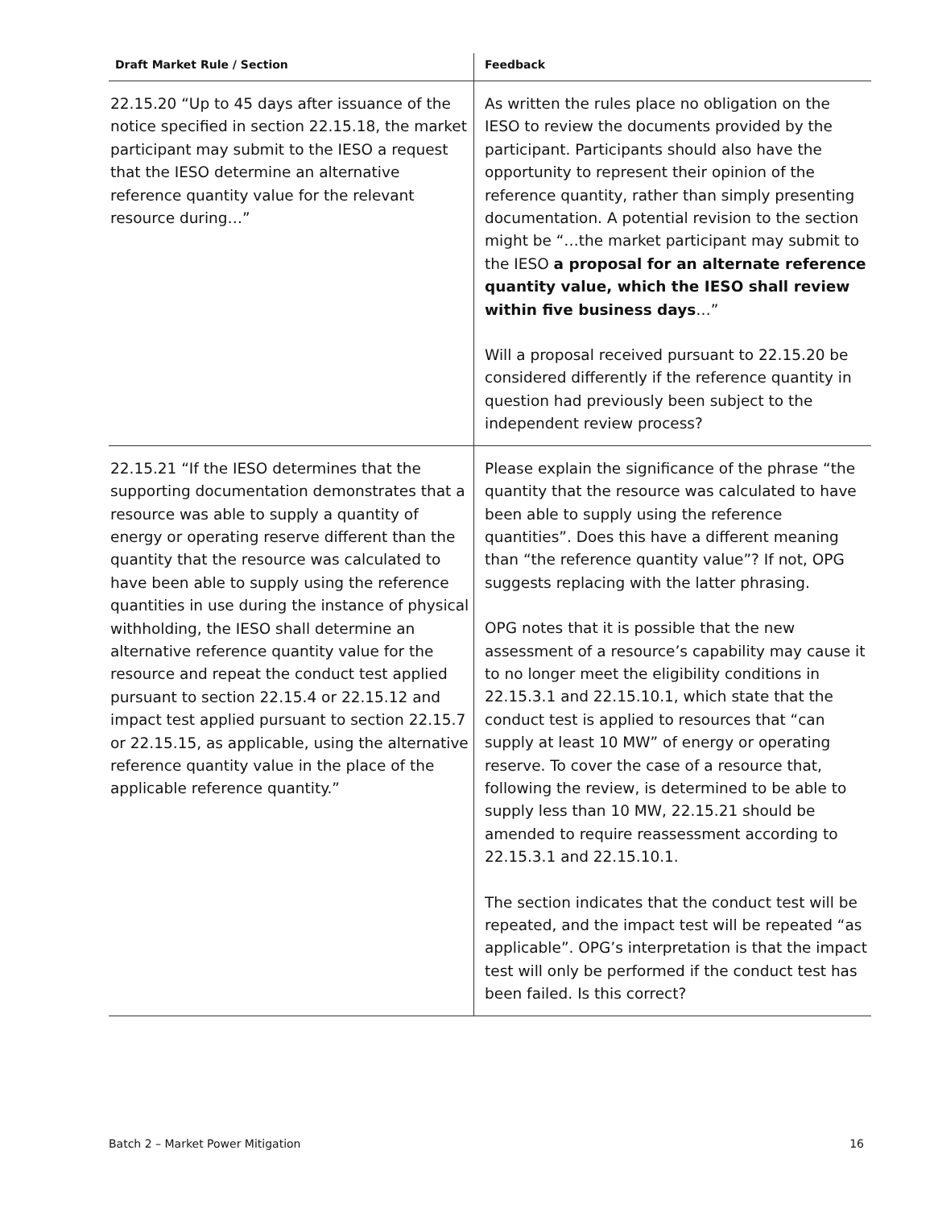| Draft Market Rule / Section | Feedback |
| --- | --- |
| 22.15.20 “Up to 45 days after issuance of the notice specified in section 22.15.18, the market participant may submit to the IESO a request that the IESO determine an alternative reference quantity value for the relevant resource during…” | As written the rules place no obligation on the IESO to review the documents provided by the participant. Participants should also have the opportunity to represent their opinion of the reference quantity, rather than simply presenting documentation. A potential revision to the section might be “…the market participant may submit to the IESO a proposal for an alternate reference quantity value, which the IESO shall review within five business days …” Will a proposal received pursuant to 22.15.20 be considered differently if the reference quantity in question had previously been subject to the independent review process? |
| 22.15.21 “If the IESO determines that the supporting documentation demonstrates that a resource was able to supply a quantity of energy or operating reserve different than the quantity that the resource was calculated to have been able to supply using the reference quantities in use during the instance of physical withholding, the IESO shall determine an alternative reference quantity value for the resource and repeat the conduct test applied pursuant to section 22.15.4 or 22.15.12 and impact test applied pursuant to section 22.15.7 or 22.15.15, as applicable, using the alternative reference quantity value in the place of the applicable reference quantity.” | Please explain the significance of the phrase “the quantity that the resource was calculated to have been able to supply using the reference quantities”. Does this have a different meaning than “the reference quantity value”? If not, OPG suggests replacing with the latter phrasing. OPG notes that it is possible that the new assessment of a resource’s capability may cause it to no longer meet the eligibility conditions in 22.15.3.1 and 22.15.10.1, which state that the conduct test is applied to resources that “can supply at least 10 MW” of energy or operating reserve. To cover the case of a resource that, following the review, is determined to be able to supply less than 10 MW, 22.15.21 should be amended to require reassessment according to 22.15.3.1 and 22.15.10.1. The section indicates that the conduct test will be repeated, and the impact test will be repeated “as applicable”. OPG’s interpretation is that the impact test will only be performed if the conduct test has been failed. Is this correct? |
Batch 2 – Market Power Mitigation 16